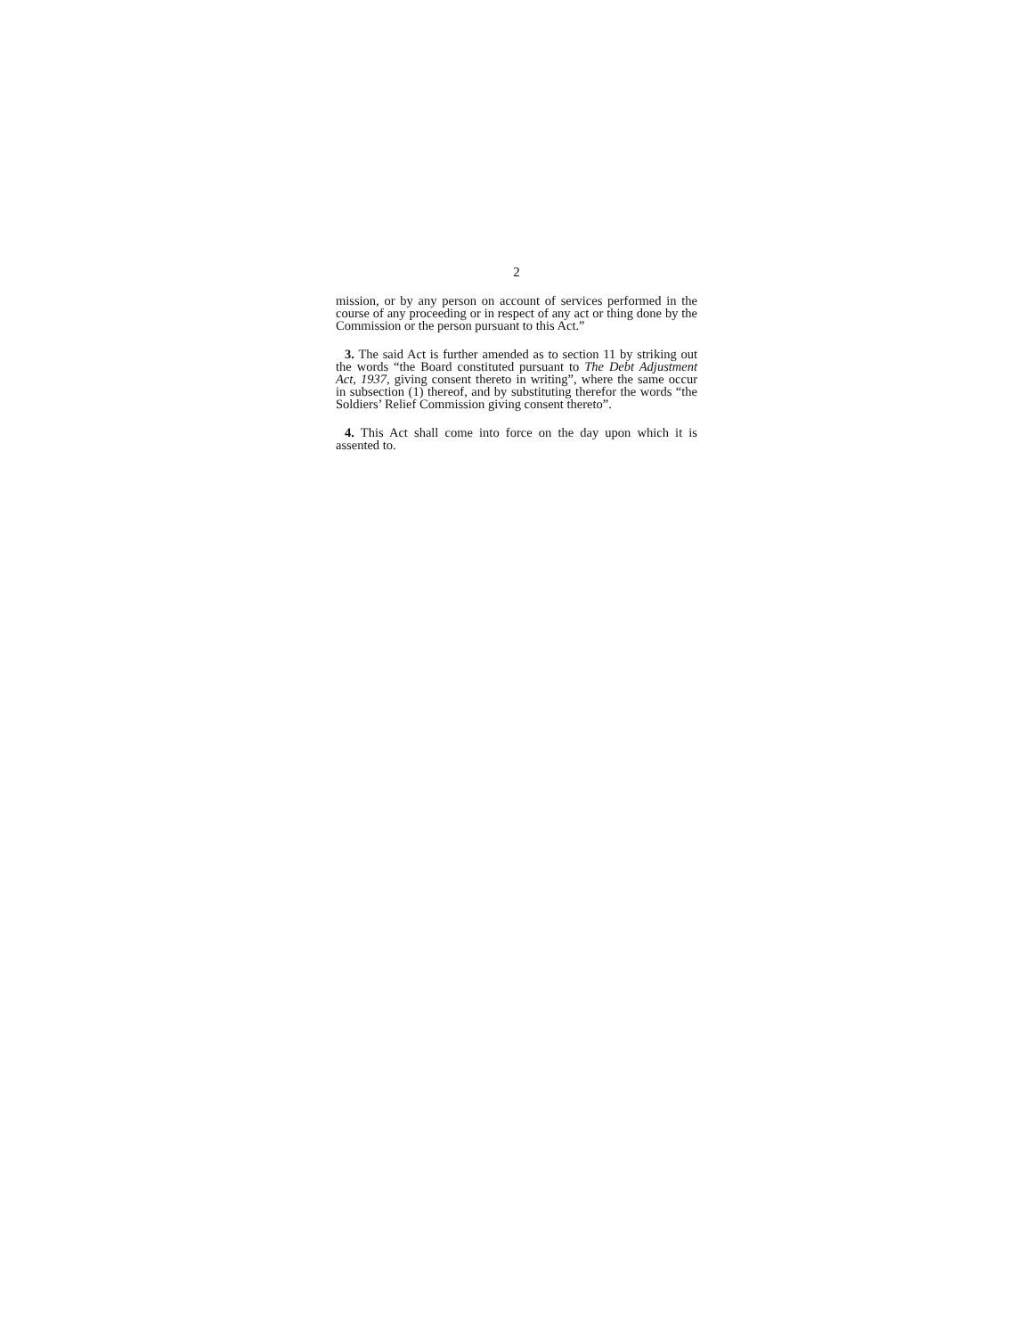2
mission, or by any person on account of services performed in the course of any proceeding or in respect of any act or thing done by the Commission or the person pursuant to this Act.”
3. The said Act is further amended as to section 11 by striking out the words “the Board constituted pursuant to The Debt Adjustment Act, 1937, giving consent thereto in writing”, where the same occur in subsection (1) thereof, and by substituting therefor the words “the Soldiers’ Relief Commission giving consent thereto”.
4. This Act shall come into force on the day upon which it is assented to.